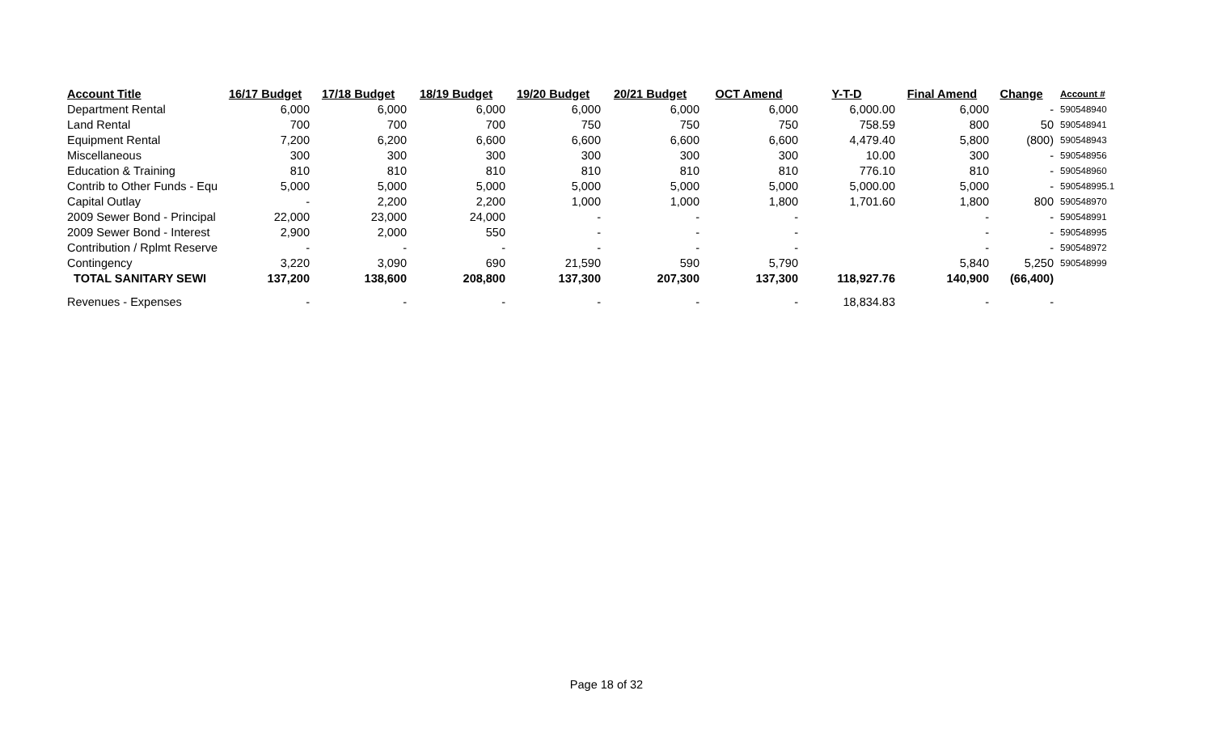| Account Title | 16/17 Budget | 17/18 Budget | 18/19 Budget | 19/20 Budget | 20/21 Budget | OCT Amend | Y-T-D | Final Amend | Change | Account # |
| --- | --- | --- | --- | --- | --- | --- | --- | --- | --- | --- |
| Department Rental | 6,000 | 6,000 | 6,000 | 6,000 | 6,000 | 6,000 | 6,000.00 | 6,000 | - | 590548940 |
| Land Rental | 700 | 700 | 700 | 750 | 750 | 750 | 758.59 | 800 | 50 | 590548941 |
| Equipment Rental | 7,200 | 6,200 | 6,600 | 6,600 | 6,600 | 6,600 | 4,479.40 | 5,800 | (800) | 590548943 |
| Miscellaneous | 300 | 300 | 300 | 300 | 300 | 300 | 10.00 | 300 | - | 590548956 |
| Education & Training | 810 | 810 | 810 | 810 | 810 | 810 | 776.10 | 810 | - | 590548960 |
| Contrib to Other Funds - Equ | 5,000 | 5,000 | 5,000 | 5,000 | 5,000 | 5,000 | 5,000.00 | 5,000 | - | 590548995.1 |
| Capital Outlay | - | 2,200 | 2,200 | 1,000 | 1,000 | 1,800 | 1,701.60 | 1,800 | 800 | 590548970 |
| 2009 Sewer Bond - Principal | 22,000 | 23,000 | 24,000 | - | - | - | | - | - | 590548991 |
| 2009 Sewer Bond - Interest | 2,900 | 2,000 | 550 | - | - | - | | - | - | 590548995 |
| Contribution / Rplmt Reserve | - | - | - | - | - | - | | - | - | 590548972 |
| Contingency | 3,220 | 3,090 | 690 | 21,590 | 590 | 5,790 | | 5,840 | 5,250 | 590548999 |
| TOTAL SANITARY SEWI | 137,200 | 138,600 | 208,800 | 137,300 | 207,300 | 137,300 | 118,927.76 | 140,900 | (66,400) | |
| Revenues - Expenses | - | - | - | - | - | - | 18,834.83 | - | - | |
Page 18 of 32